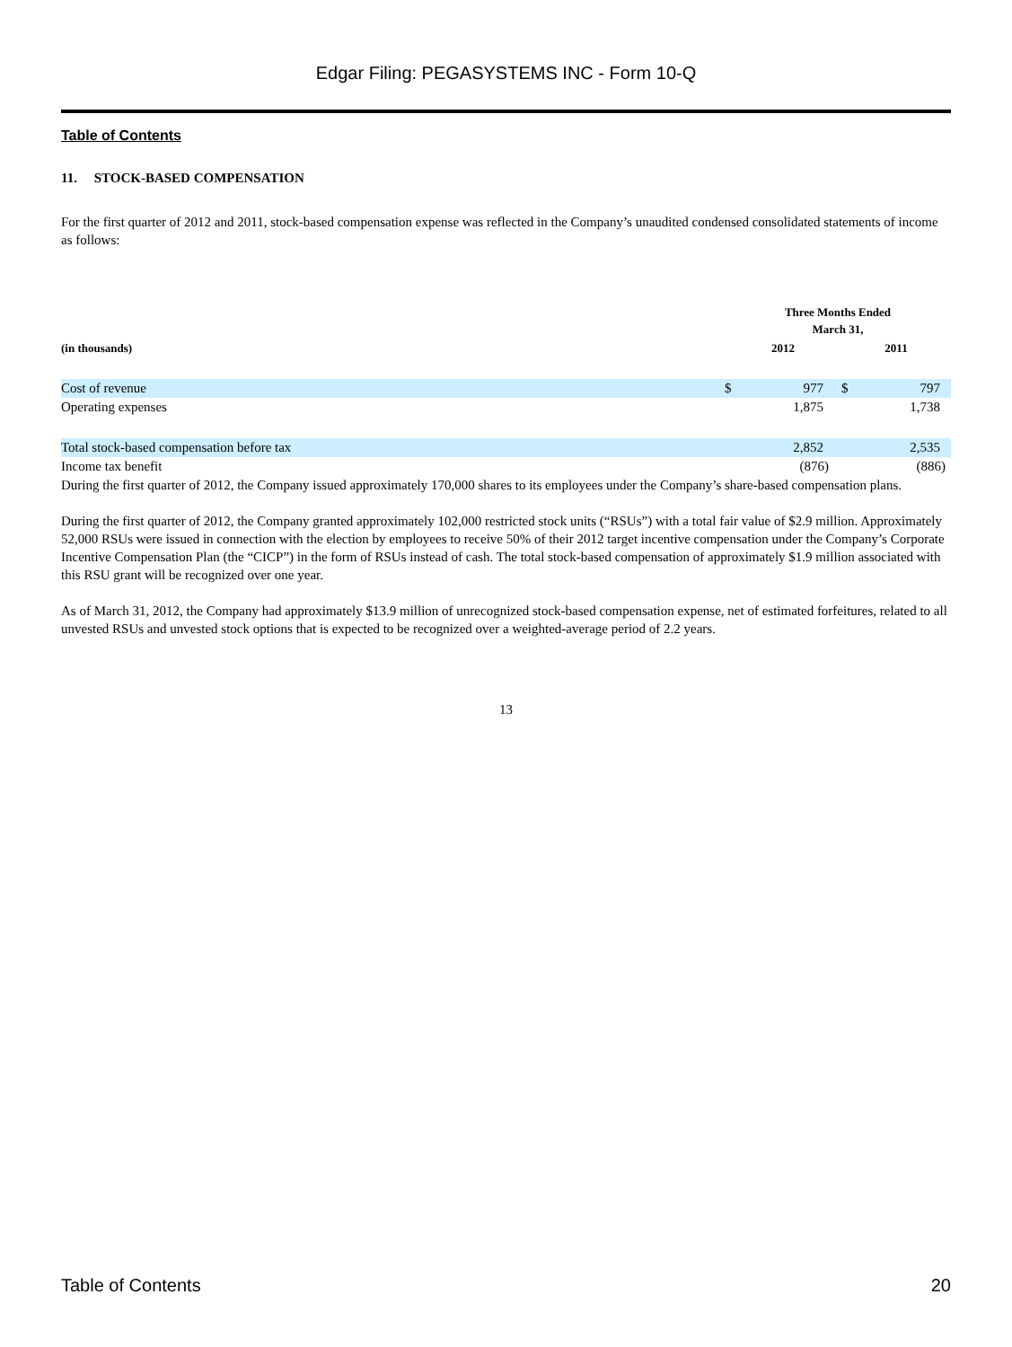Edgar Filing: PEGASYSTEMS INC - Form 10-Q
Table of Contents
11. STOCK-BASED COMPENSATION
For the first quarter of 2012 and 2011, stock-based compensation expense was reflected in the Company’s unaudited condensed consolidated statements of income as follows:
| | Three Months Ended March 31, | | | |
| --- | --- | --- | --- | --- |
| (in thousands) | 2012 | | 2011 | |
| Cost of revenue | $ | 977 | $ | 797 |
| Operating expenses | | 1,875 | | 1,738 |
| Total stock-based compensation before tax | | 2,852 | | 2,535 |
| Income tax benefit | | (876) | | (886) |
During the first quarter of 2012, the Company issued approximately 170,000 shares to its employees under the Company’s share-based compensation plans.
During the first quarter of 2012, the Company granted approximately 102,000 restricted stock units (“RSUs”) with a total fair value of $2.9 million. Approximately 52,000 RSUs were issued in connection with the election by employees to receive 50% of their 2012 target incentive compensation under the Company’s Corporate Incentive Compensation Plan (the “CICP”) in the form of RSUs instead of cash. The total stock-based compensation of approximately $1.9 million associated with this RSU grant will be recognized over one year.
As of March 31, 2012, the Company had approximately $13.9 million of unrecognized stock-based compensation expense, net of estimated forfeitures, related to all unvested RSUs and unvested stock options that is expected to be recognized over a weighted-average period of 2.2 years.
13
Table of Contents 20